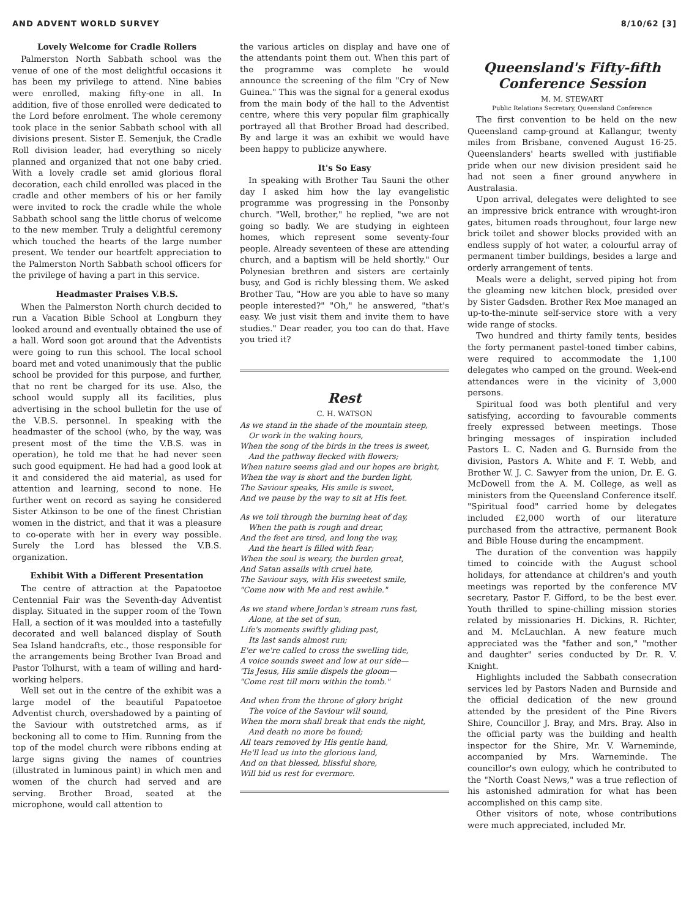AND ADVENT WORLD SURVEY 8/10/62 [3]
Lovely Welcome for Cradle Rollers
Palmerston North Sabbath school was the venue of one of the most delightful occasions it has been my privilege to attend. Nine babies were enrolled, making fifty-one in all. In addition, five of those enrolled were dedicated to the Lord before enrolment. The whole ceremony took place in the senior Sabbath school with all divisions present. Sister E. Semenjuk, the Cradle Roll division leader, had everything so nicely planned and organized that not one baby cried. With a lovely cradle set amid glorious floral decoration, each child enrolled was placed in the cradle and other members of his or her family were invited to rock the cradle while the whole Sabbath school sang the little chorus of welcome to the new member. Truly a delightful ceremony which touched the hearts of the large number present. We tender our heartfelt appreciation to the Palmerston North Sabbath school officers for the privilege of having a part in this service.
Headmaster Praises V.B.S.
When the Palmerston North church decided to run a Vacation Bible School at Longburn they looked around and eventually obtained the use of a hall. Word soon got around that the Adventists were going to run this school. The local school board met and voted unanimously that the public school be provided for this purpose, and further, that no rent be charged for its use. Also, the school would supply all its facilities, plus advertising in the school bulletin for the use of the V.B.S. personnel. In speaking with the headmaster of the school (who, by the way, was present most of the time the V.B.S. was in operation), he told me that he had never seen such good equipment. He had had a good look at it and considered the aid material, as used for attention and learning, second to none. He further went on record as saying he considered Sister Atkinson to be one of the finest Christian women in the district, and that it was a pleasure to co-operate with her in every way possible. Surely the Lord has blessed the V.B.S. organization.
Exhibit With a Different Presentation
The centre of attraction at the Papatoetoe Centennial Fair was the Seventh-day Adventist display. Situated in the supper room of the Town Hall, a section of it was moulded into a tastefully decorated and well balanced display of South Sea Island handcrafts, etc., those responsible for the arrangements being Brother Ivan Broad and Pastor Tolhurst, with a team of willing and hard-working helpers.
Well set out in the centre of the exhibit was a large model of the beautiful Papatoetoe Adventist church, overshadowed by a painting of the Saviour with outstretched arms, as if beckoning all to come to Him. Running from the top of the model church were ribbons ending at large signs giving the names of countries (illustrated in luminous paint) in which men and women of the church had served and are serving. Brother Broad, seated at the microphone, would call attention to
the various articles on display and have one of the attendants point them out. When this part of the programme was complete he would announce the screening of the film "Cry of New Guinea." This was the signal for a general exodus from the main body of the hall to the Adventist centre, where this very popular film graphically portrayed all that Brother Broad had described. By and large it was an exhibit we would have been happy to publicize anywhere.
It's So Easy
In speaking with Brother Tau Sauni the other day I asked him how the lay evangelistic programme was progressing in the Ponsonby church. "Well, brother," he replied, "we are not going so badly. We are studying in eighteen homes, which represent some seventy-four people. Already seventeen of these are attending church, and a baptism will be held shortly." Our Polynesian brethren and sisters are certainly busy, and God is richly blessing them. We asked Brother Tau, "How are you able to have so many people interested?" "Oh," he answered, "that's easy. We just visit them and invite them to have studies." Dear reader, you too can do that. Have you tried it?
Rest
C. H. WATSON
As we stand in the shade of the mountain steep,
Or work in the waking hours,
When the song of the birds in the trees is sweet,
And the pathway flecked with flowers;
When nature seems glad and our hopes are bright,
When the way is short and the burden light,
The Saviour speaks, His smile is sweet,
And we pause by the way to sit at His feet.
As we toil through the burning heat of day,
When the path is rough and drear,
And the feet are tired, and long the way,
And the heart is filled with fear;
When the soul is weary, the burden great,
And Satan assails with cruel hate,
The Saviour says, with His sweetest smile,
"Come now with Me and rest awhile."
As we stand where Jordan's stream runs fast,
Alone, at the set of sun,
Life's moments swiftly gliding past,
Its last sands almost run;
E'er we're called to cross the swelling tide,
A voice sounds sweet and low at our side—
'Tis Jesus, His smile dispels the gloom—
"Come rest till morn within the tomb."
And when from the throne of glory bright
The voice of the Saviour will sound,
When the morn shall break that ends the night,
And death no more be found;
All tears removed by His gentle hand,
He'll lead us into the glorious land,
And on that blessed, blissful shore,
Will bid us rest for evermore.
Queensland's Fifty-fifth Conference Session
M. M. STEWART
Public Relations Secretary, Queensland Conference
The first convention to be held on the new Queensland camp-ground at Kallangur, twenty miles from Brisbane, convened August 16-25. Queenslanders' hearts swelled with justifiable pride when our new division president said he had not seen a finer ground anywhere in Australasia.
Upon arrival, delegates were delighted to see an impressive brick entrance with wrought-iron gates, bitumen roads throughout, four large new brick toilet and shower blocks provided with an endless supply of hot water, a colourful array of permanent timber buildings, besides a large and orderly arrangement of tents.
Meals were a delight, served piping hot from the gleaming new kitchen block, presided over by Sister Gadsden. Brother Rex Moe managed an up-to-the-minute self-service store with a very wide range of stocks.
Two hundred and thirty family tents, besides the forty permanent pastel-toned timber cabins, were required to accommodate the 1,100 delegates who camped on the ground. Week-end attendances were in the vicinity of 3,000 persons.
Spiritual food was both plentiful and very satisfying, according to favourable comments freely expressed between meetings. Those bringing messages of inspiration included Pastors L. C. Naden and G. Burnside from the division, Pastors A. White and F. T. Webb, and Brother W. J. C. Sawyer from the union, Dr. E. G. McDowell from the A. M. College, as well as ministers from the Queensland Conference itself. "Spiritual food" carried home by delegates included £2,000 worth of our literature purchased from the attractive, permanent Book and Bible House during the encampment.
The duration of the convention was happily timed to coincide with the August school holidays, for attendance at children's and youth meetings was reported by the conference MV secretary, Pastor F. Gifford, to be the best ever. Youth thrilled to spine-chilling mission stories related by missionaries H. Dickins, R. Richter, and M. McLauchlan. A new feature much appreciated was the "father and son," "mother and daughter" series conducted by Dr. R. V. Knight.
Highlights included the Sabbath consecration services led by Pastors Naden and Burnside and the official dedication of the new ground attended by the president of the Pine Rivers Shire, Councillor J. Bray, and Mrs. Bray. Also in the official party was the building and health inspector for the Shire, Mr. V. Warneminde, accompanied by Mrs. Warneminde. The councillor's own eulogy, which he contributed to the "North Coast News," was a true reflection of his astonished admiration for what has been accomplished on this camp site.
Other visitors of note, whose contributions were much appreciated, included Mr.